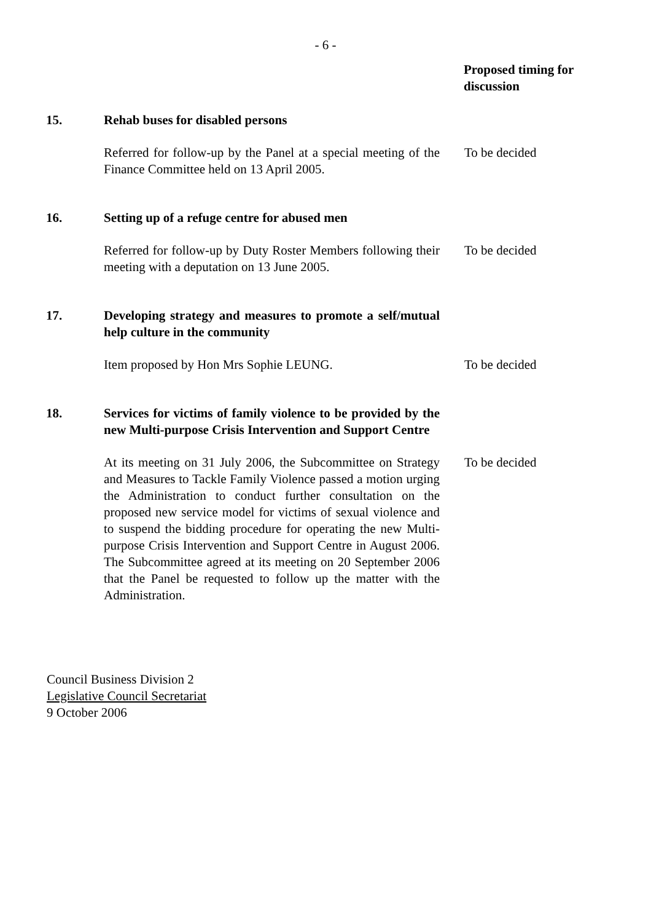- 6 -
Proposed timing for discussion
15. Rehab buses for disabled persons
Referred for follow-up by the Panel at a special meeting of the Finance Committee held on 13 April 2005.
To be decided
16. Setting up of a refuge centre for abused men
Referred for follow-up by Duty Roster Members following their meeting with a deputation on 13 June 2005.
To be decided
17. Developing strategy and measures to promote a self/mutual help culture in the community
Item proposed by Hon Mrs Sophie LEUNG. To be decided
18. Services for victims of family violence to be provided by the new Multi-purpose Crisis Intervention and Support Centre
At its meeting on 31 July 2006, the Subcommittee on Strategy and Measures to Tackle Family Violence passed a motion urging the Administration to conduct further consultation on the proposed new service model for victims of sexual violence and to suspend the bidding procedure for operating the new Multi-purpose Crisis Intervention and Support Centre in August 2006. The Subcommittee agreed at its meeting on 20 September 2006 that the Panel be requested to follow up the matter with the Administration.
To be decided
Council Business Division 2
Legislative Council Secretariat
9 October 2006